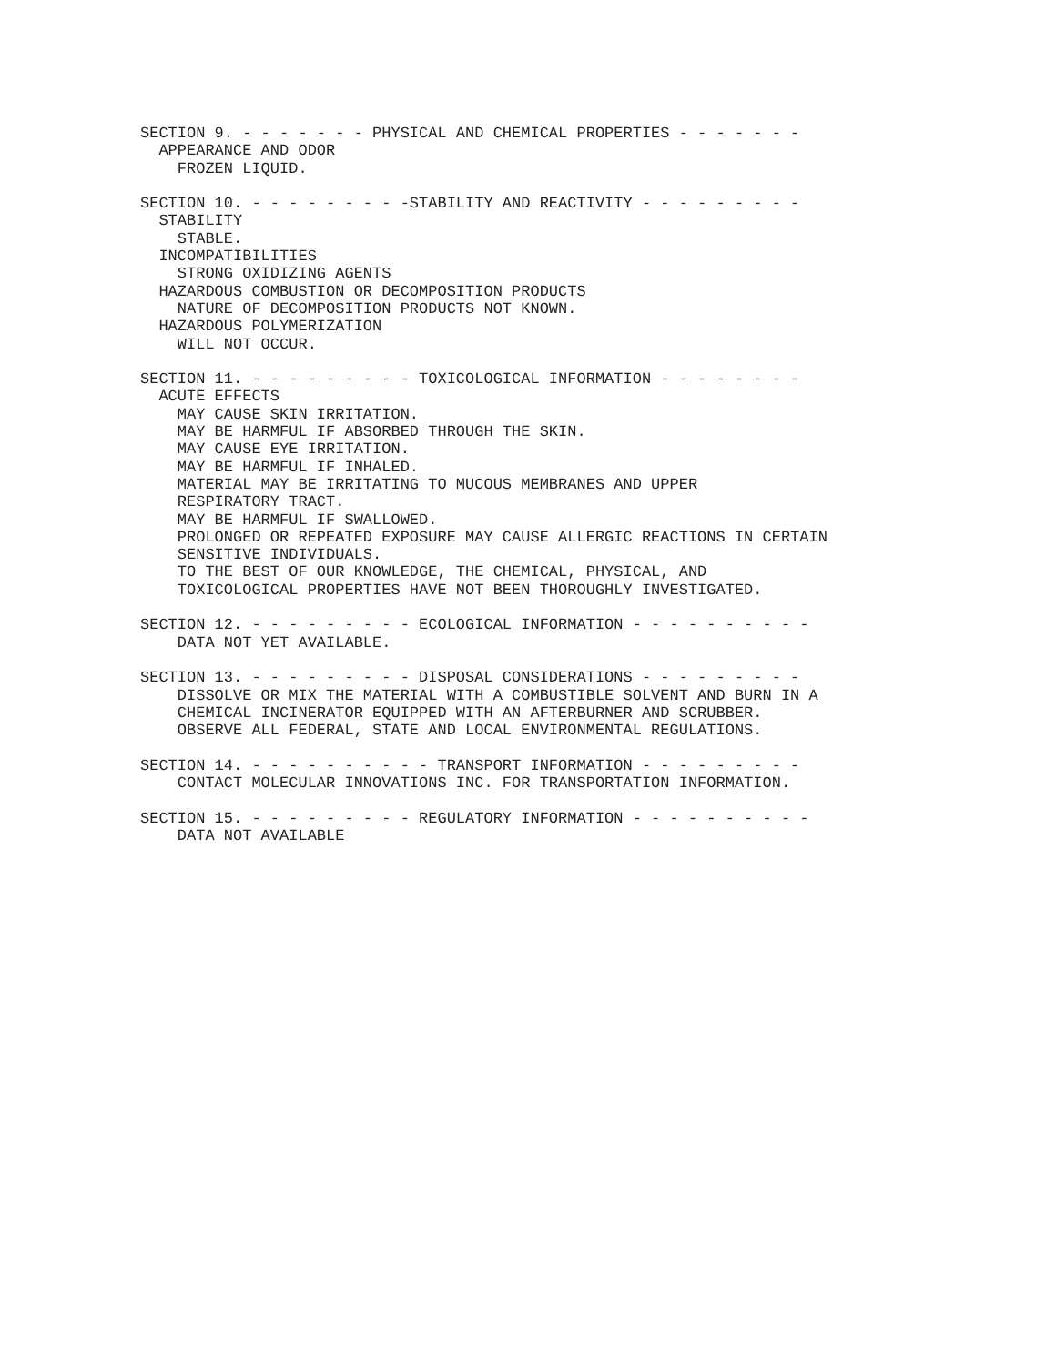SECTION 9. - - - - - - - PHYSICAL AND CHEMICAL PROPERTIES - - - - - - -
  APPEARANCE AND ODOR
    FROZEN LIQUID.

SECTION 10. - - - - - - - - -STABILITY AND REACTIVITY - - - - - - - - -
  STABILITY
    STABLE.
  INCOMPATIBILITIES
    STRONG OXIDIZING AGENTS
  HAZARDOUS COMBUSTION OR DECOMPOSITION PRODUCTS
    NATURE OF DECOMPOSITION PRODUCTS NOT KNOWN.
  HAZARDOUS POLYMERIZATION
    WILL NOT OCCUR.

SECTION 11. - - - - - - - - - TOXICOLOGICAL INFORMATION - - - - - - - -
  ACUTE EFFECTS
    MAY CAUSE SKIN IRRITATION.
    MAY BE HARMFUL IF ABSORBED THROUGH THE SKIN.
    MAY CAUSE EYE IRRITATION.
    MAY BE HARMFUL IF INHALED.
    MATERIAL MAY BE IRRITATING TO MUCOUS MEMBRANES AND UPPER
    RESPIRATORY TRACT.
    MAY BE HARMFUL IF SWALLOWED.
    PROLONGED OR REPEATED EXPOSURE MAY CAUSE ALLERGIC REACTIONS IN CERTAIN
    SENSITIVE INDIVIDUALS.
    TO THE BEST OF OUR KNOWLEDGE, THE CHEMICAL, PHYSICAL, AND
    TOXICOLOGICAL PROPERTIES HAVE NOT BEEN THOROUGHLY INVESTIGATED.

SECTION 12. - - - - - - - - - ECOLOGICAL INFORMATION - - - - - - - - - -
    DATA NOT YET AVAILABLE.

SECTION 13. - - - - - - - - - DISPOSAL CONSIDERATIONS - - - - - - - - -
    DISSOLVE OR MIX THE MATERIAL WITH A COMBUSTIBLE SOLVENT AND BURN IN A
    CHEMICAL INCINERATOR EQUIPPED WITH AN AFTERBURNER AND SCRUBBER.
    OBSERVE ALL FEDERAL, STATE AND LOCAL ENVIRONMENTAL REGULATIONS.

SECTION 14. - - - - - - - - - - TRANSPORT INFORMATION - - - - - - - - -
    CONTACT MOLECULAR INNOVATIONS INC. FOR TRANSPORTATION INFORMATION.

SECTION 15. - - - - - - - - - REGULATORY INFORMATION - - - - - - - - - -
    DATA NOT AVAILABLE